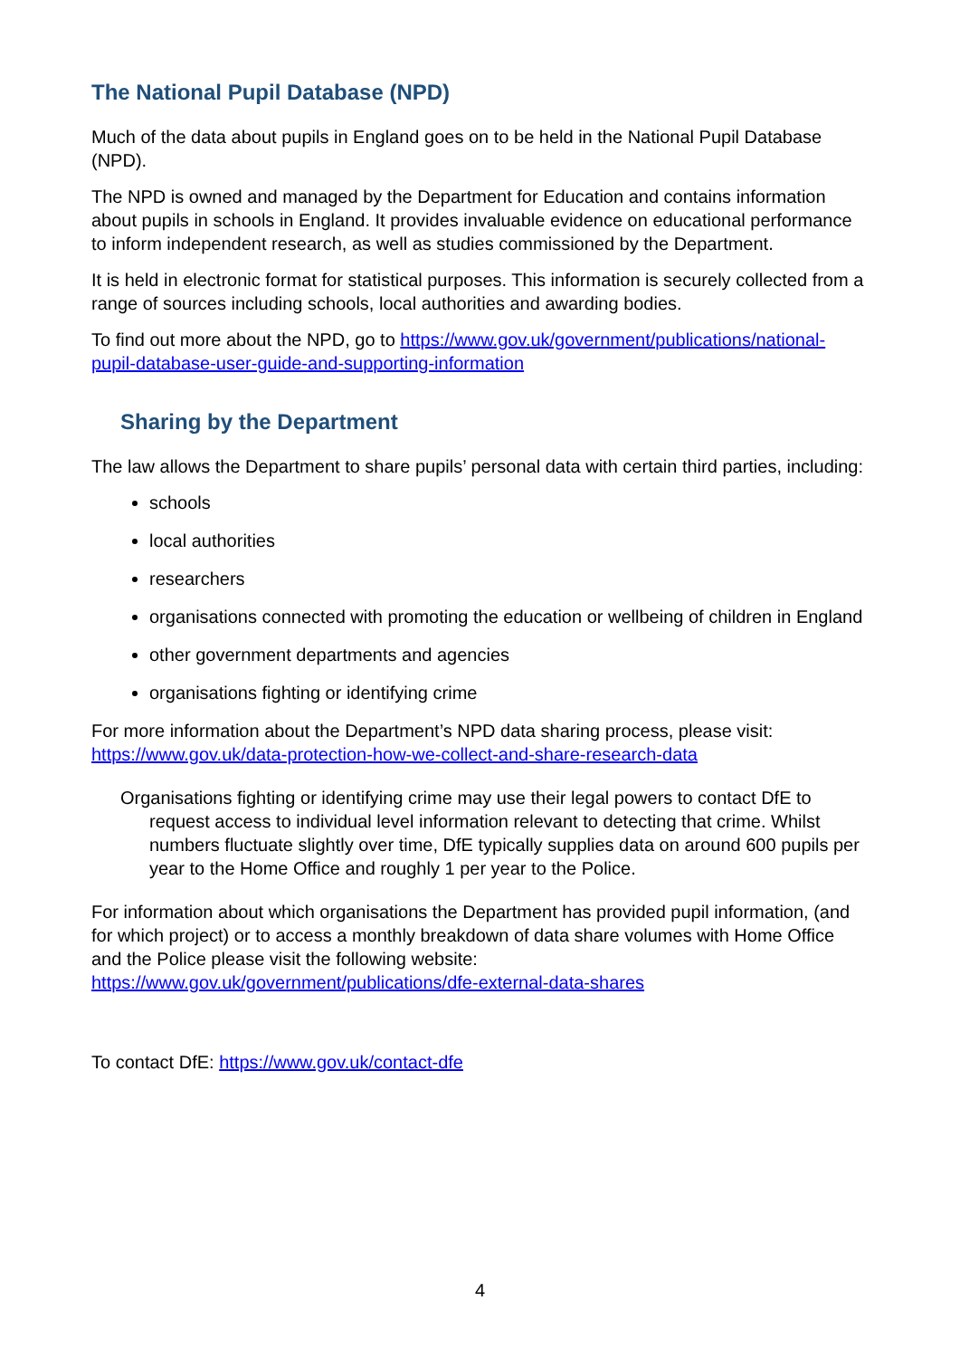The National Pupil Database (NPD)
Much of the data about pupils in England goes on to be held in the National Pupil Database (NPD).
The NPD is owned and managed by the Department for Education and contains information about pupils in schools in England. It provides invaluable evidence on educational performance to inform independent research, as well as studies commissioned by the Department.
It is held in electronic format for statistical purposes. This information is securely collected from a range of sources including schools, local authorities and awarding bodies.
To find out more about the NPD, go to https://www.gov.uk/government/publications/national-pupil-database-user-guide-and-supporting-information
Sharing by the Department
The law allows the Department to share pupils’ personal data with certain third parties, including:
schools
local authorities
researchers
organisations connected with promoting the education or wellbeing of children in England
other government departments and agencies
organisations fighting or identifying crime
For more information about the Department’s NPD data sharing process, please visit: https://www.gov.uk/data-protection-how-we-collect-and-share-research-data
Organisations fighting or identifying crime may use their legal powers to contact DfE to request access to individual level information relevant to detecting that crime. Whilst numbers fluctuate slightly over time, DfE typically supplies data on around 600 pupils per year to the Home Office and roughly 1 per year to the Police.
For information about which organisations the Department has provided pupil information, (and for which project) or to access a monthly breakdown of data share volumes with Home Office and the Police please visit the following website: https://www.gov.uk/government/publications/dfe-external-data-shares
To contact DfE: https://www.gov.uk/contact-dfe
4